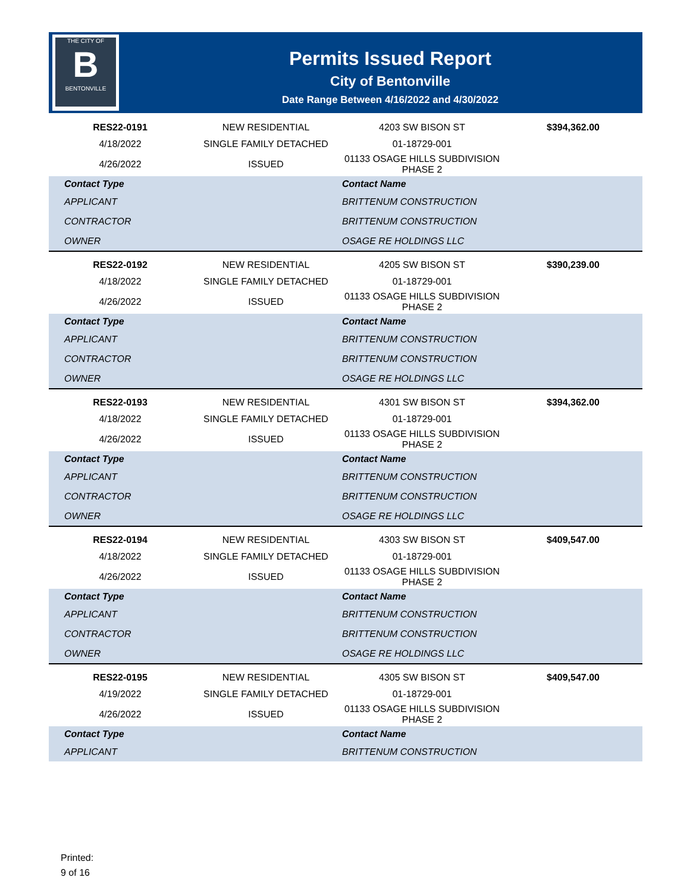THE CITY OF
B
BENTONVILLE
Permits Issued Report
City of Bentonville
Date Range Between 4/16/2022 and 4/30/2022
| RES22-0191 | NEW RESIDENTIAL | 4203 SW BISON ST | $394,362.00 |
| 4/18/2022 | SINGLE FAMILY DETACHED | 01-18729-001 | |
| 4/26/2022 | ISSUED | 01133 OSAGE HILLS SUBDIVISION PHASE 2 | |
| Contact Type | Contact Name |
| --- | --- |
| APPLICANT | BRITTENUM CONSTRUCTION |
| CONTRACTOR | BRITTENUM CONSTRUCTION |
| OWNER | OSAGE RE HOLDINGS LLC |
| RES22-0192 | NEW RESIDENTIAL | 4205 SW BISON ST | $390,239.00 |
| 4/18/2022 | SINGLE FAMILY DETACHED | 01-18729-001 | |
| 4/26/2022 | ISSUED | 01133 OSAGE HILLS SUBDIVISION PHASE 2 | |
| Contact Type | Contact Name |
| --- | --- |
| APPLICANT | BRITTENUM CONSTRUCTION |
| CONTRACTOR | BRITTENUM CONSTRUCTION |
| OWNER | OSAGE RE HOLDINGS LLC |
| RES22-0193 | NEW RESIDENTIAL | 4301 SW BISON ST | $394,362.00 |
| 4/18/2022 | SINGLE FAMILY DETACHED | 01-18729-001 | |
| 4/26/2022 | ISSUED | 01133 OSAGE HILLS SUBDIVISION PHASE 2 | |
| Contact Type | Contact Name |
| --- | --- |
| APPLICANT | BRITTENUM CONSTRUCTION |
| CONTRACTOR | BRITTENUM CONSTRUCTION |
| OWNER | OSAGE RE HOLDINGS LLC |
| RES22-0194 | NEW RESIDENTIAL | 4303 SW BISON ST | $409,547.00 |
| 4/18/2022 | SINGLE FAMILY DETACHED | 01-18729-001 | |
| 4/26/2022 | ISSUED | 01133 OSAGE HILLS SUBDIVISION PHASE 2 | |
| Contact Type | Contact Name |
| --- | --- |
| APPLICANT | BRITTENUM CONSTRUCTION |
| CONTRACTOR | BRITTENUM CONSTRUCTION |
| OWNER | OSAGE RE HOLDINGS LLC |
| RES22-0195 | NEW RESIDENTIAL | 4305 SW BISON ST | $409,547.00 |
| 4/19/2022 | SINGLE FAMILY DETACHED | 01-18729-001 | |
| 4/26/2022 | ISSUED | 01133 OSAGE HILLS SUBDIVISION PHASE 2 | |
| Contact Type | Contact Name |
| --- | --- |
| APPLICANT | BRITTENUM CONSTRUCTION |
Printed:
9 of 16